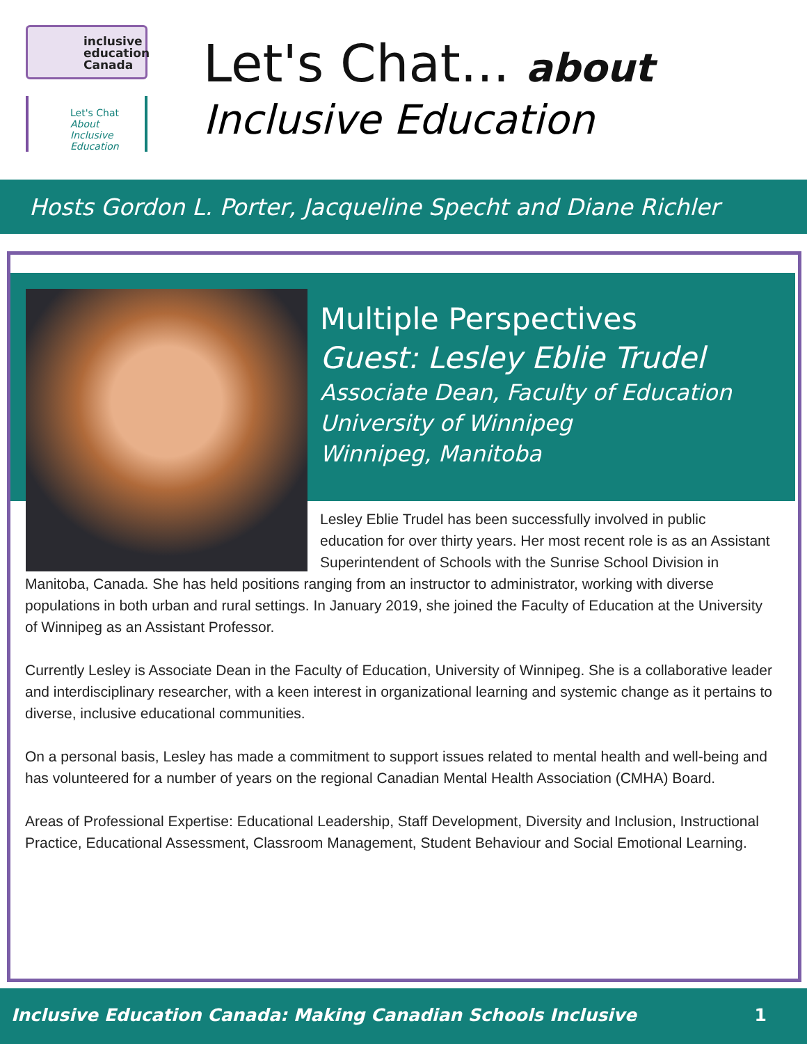inclusive
education
Canada
Let's Chat
About Inclusive Education
Let's Chat... about
Inclusive Education
Hosts Gordon L. Porter, Jacqueline Specht and Diane Richler
Multiple Perspectives
Guest: Lesley Eblie Trudel
Associate Dean, Faculty of Education
University of Winnipeg
Winnipeg, Manitoba
Lesley Eblie Trudel has been successfully involved in public education for over thirty years. Her most recent role is as an Assistant Superintendent of Schools with the Sunrise School Division in Manitoba, Canada. She has held positions ranging from an instructor to administrator, working with diverse populations in both urban and rural settings. In January 2019, she joined the Faculty of Education at the University of Winnipeg as an Assistant Professor.
Currently Lesley is Associate Dean in the Faculty of Education, University of Winnipeg. She is a collaborative leader and interdisciplinary researcher, with a keen interest in organizational learning and systemic change as it pertains to diverse, inclusive educational communities.
On a personal basis, Lesley has made a commitment to support issues related to mental health and well-being and has volunteered for a number of years on the regional Canadian Mental Health Association (CMHA) Board.
Areas of Professional Expertise: Educational Leadership, Staff Development, Diversity and Inclusion, Instructional Practice, Educational Assessment, Classroom Management, Student Behaviour and Social Emotional Learning.
Inclusive Education Canada: Making Canadian Schools Inclusive 1